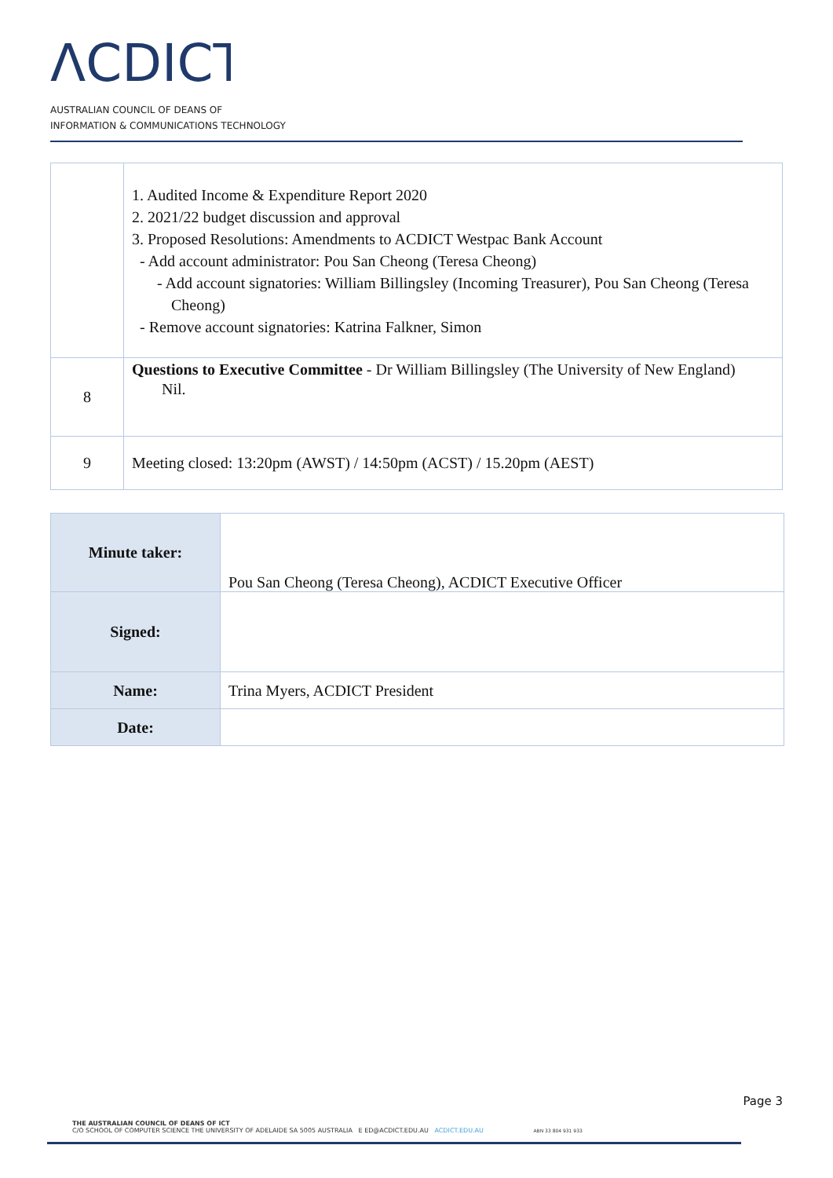ΛCDICT
AUSTRALIAN COUNCIL OF DEANS OF
INFORMATION & COMMUNICATIONS TECHNOLOGY
| | 1. Audited Income & Expenditure Report 2020 2. 2021/22 budget discussion and approval 3. Proposed Resolutions: Amendments to ACDICT Westpac Bank Account - Add account administrator: Pou San Cheong (Teresa Cheong) - Add account signatories: William Billingsley (Incoming Treasurer), Pou San Cheong (Teresa Cheong) - Remove account signatories: Katrina Falkner, Simon |
| 8 | Questions to Executive Committee - Dr William Billingsley (The University of New England) Nil. |
| 9 | Meeting closed: 13:20pm (AWST) / 14:50pm (ACST) / 15.20pm (AEST) |
| Minute taker: | Pou San Cheong (Teresa Cheong), ACDICT Executive Officer |
| Signed: | |
| Name: | Trina Myers, ACDICT President |
| Date: | |
Page 3
THE AUSTRALIAN COUNCIL OF DEANS OF ICT
C/O SCHOOL OF COMPUTER SCIENCE THE UNIVERSITY OF ADELAIDE SA 5005 AUSTRALIA E ED@ACDICT.EDU.AU ACDICT.EDU.AU ABN 33 804 931 933